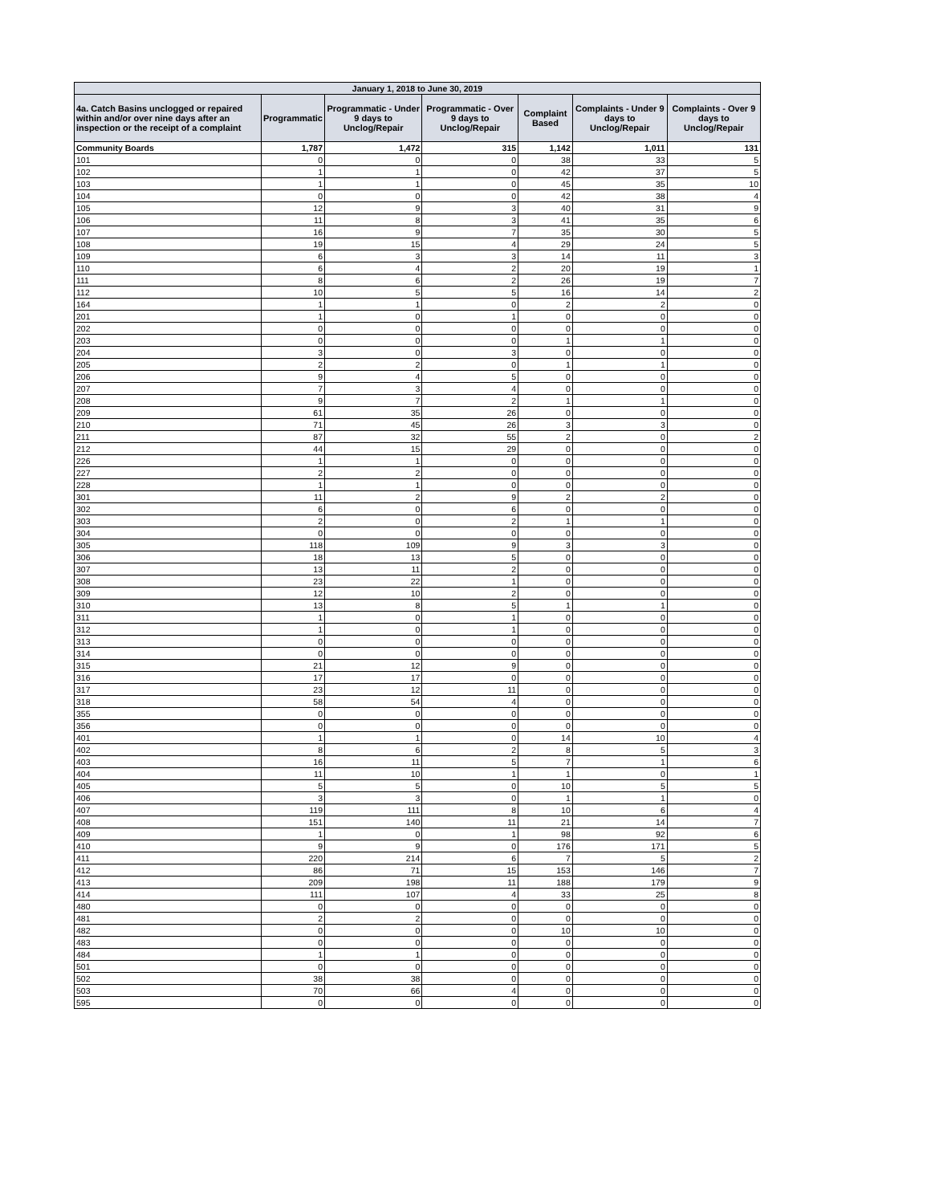| January 1, 2018 to June 30, 2019 | | | | | | |
| --- | --- | --- | --- | --- | --- | --- |
| 4a. Catch Basins unclogged or repaired within and/or over nine days after an inspection or the receipt of a complaint | Programmatic | Programmatic - Under 9 days to Unclog/Repair | Programmatic - Over 9 days to Unclog/Repair | Complaint Based | Complaints - Under 9 days to Unclog/Repair | Complaints - Over 9 days to Unclog/Repair |
| Community Boards | 1,787 | 1,472 | 315 | 1,142 | 1,011 | 131 |
| 101 | 0 | 0 | 0 | 38 | 33 | 5 |
| 102 | 1 | 1 | 0 | 42 | 37 | 5 |
| 103 | 1 | 1 | 0 | 45 | 35 | 10 |
| 104 | 0 | 0 | 0 | 42 | 38 | 4 |
| 105 | 12 | 9 | 3 | 40 | 31 | 9 |
| 106 | 11 | 8 | 3 | 41 | 35 | 6 |
| 107 | 16 | 9 | 7 | 35 | 30 | 5 |
| 108 | 19 | 15 | 4 | 29 | 24 | 5 |
| 109 | 6 | 3 | 3 | 14 | 11 | 3 |
| 110 | 6 | 4 | 2 | 20 | 19 | 1 |
| 111 | 8 | 6 | 2 | 26 | 19 | 7 |
| 112 | 10 | 5 | 5 | 16 | 14 | 2 |
| 164 | 1 | 1 | 0 | 2 | 2 | 0 |
| 201 | 1 | 0 | 1 | 0 | 0 | 0 |
| 202 | 0 | 0 | 0 | 0 | 0 | 0 |
| 203 | 0 | 0 | 0 | 1 | 1 | 0 |
| 204 | 3 | 0 | 3 | 0 | 0 | 0 |
| 205 | 2 | 2 | 0 | 1 | 1 | 0 |
| 206 | 9 | 4 | 5 | 0 | 0 | 0 |
| 207 | 7 | 3 | 4 | 0 | 0 | 0 |
| 208 | 9 | 7 | 2 | 1 | 1 | 0 |
| 209 | 61 | 35 | 26 | 0 | 0 | 0 |
| 210 | 71 | 45 | 26 | 3 | 3 | 0 |
| 211 | 87 | 32 | 55 | 2 | 0 | 2 |
| 212 | 44 | 15 | 29 | 0 | 0 | 0 |
| 226 | 1 | 1 | 0 | 0 | 0 | 0 |
| 227 | 2 | 2 | 0 | 0 | 0 | 0 |
| 228 | 1 | 1 | 0 | 0 | 0 | 0 |
| 301 | 11 | 2 | 9 | 2 | 2 | 0 |
| 302 | 6 | 0 | 6 | 0 | 0 | 0 |
| 303 | 2 | 0 | 2 | 1 | 1 | 0 |
| 304 | 0 | 0 | 0 | 0 | 0 | 0 |
| 305 | 118 | 109 | 9 | 3 | 3 | 0 |
| 306 | 18 | 13 | 5 | 0 | 0 | 0 |
| 307 | 13 | 11 | 2 | 0 | 0 | 0 |
| 308 | 23 | 22 | 1 | 0 | 0 | 0 |
| 309 | 12 | 10 | 2 | 0 | 0 | 0 |
| 310 | 13 | 8 | 5 | 1 | 1 | 0 |
| 311 | 1 | 0 | 1 | 0 | 0 | 0 |
| 312 | 1 | 0 | 1 | 0 | 0 | 0 |
| 313 | 0 | 0 | 0 | 0 | 0 | 0 |
| 314 | 0 | 0 | 0 | 0 | 0 | 0 |
| 315 | 21 | 12 | 9 | 0 | 0 | 0 |
| 316 | 17 | 17 | 0 | 0 | 0 | 0 |
| 317 | 23 | 12 | 11 | 0 | 0 | 0 |
| 318 | 58 | 54 | 4 | 0 | 0 | 0 |
| 355 | 0 | 0 | 0 | 0 | 0 | 0 |
| 356 | 0 | 0 | 0 | 0 | 0 | 0 |
| 401 | 1 | 1 | 0 | 14 | 10 | 4 |
| 402 | 8 | 6 | 2 | 8 | 5 | 3 |
| 403 | 16 | 11 | 5 | 7 | 1 | 6 |
| 404 | 11 | 10 | 1 | 1 | 0 | 1 |
| 405 | 5 | 5 | 0 | 10 | 5 | 5 |
| 406 | 3 | 3 | 0 | 1 | 1 | 0 |
| 407 | 119 | 111 | 8 | 10 | 6 | 4 |
| 408 | 151 | 140 | 11 | 21 | 14 | 7 |
| 409 | 1 | 0 | 1 | 98 | 92 | 6 |
| 410 | 9 | 9 | 0 | 176 | 171 | 5 |
| 411 | 220 | 214 | 6 | 7 | 5 | 2 |
| 412 | 86 | 71 | 15 | 153 | 146 | 7 |
| 413 | 209 | 198 | 11 | 188 | 179 | 9 |
| 414 | 111 | 107 | 4 | 33 | 25 | 8 |
| 480 | 0 | 0 | 0 | 0 | 0 | 0 |
| 481 | 2 | 2 | 0 | 0 | 0 | 0 |
| 482 | 0 | 0 | 0 | 10 | 10 | 0 |
| 483 | 0 | 0 | 0 | 0 | 0 | 0 |
| 484 | 1 | 1 | 0 | 0 | 0 | 0 |
| 501 | 0 | 0 | 0 | 0 | 0 | 0 |
| 502 | 38 | 38 | 0 | 0 | 0 | 0 |
| 503 | 70 | 66 | 4 | 0 | 0 | 0 |
| 595 | 0 | 0 | 0 | 0 | 0 | 0 |